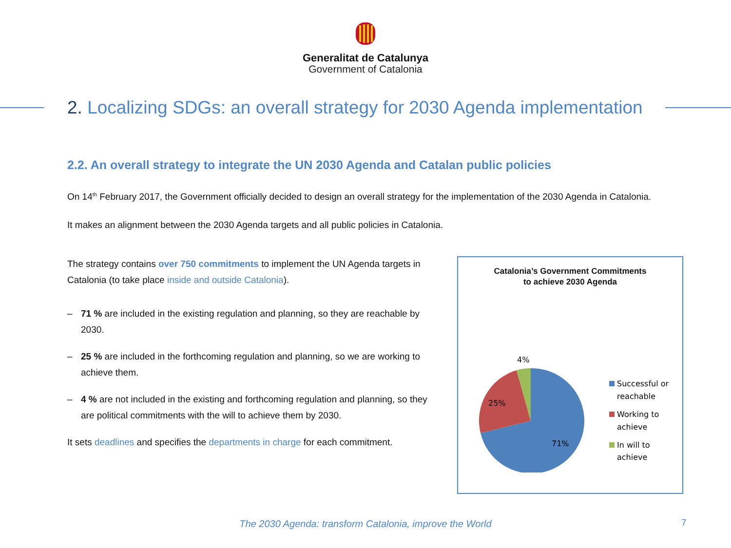Generalitat de Catalunya
Government of Catalonia
2. Localizing SDGs: an overall strategy for 2030 Agenda implementation
2.2. An overall strategy to integrate the UN 2030 Agenda and Catalan public policies
On 14<sup>th</sup> February 2017, the Government officially decided to design an overall strategy for the implementation of the 2030 Agenda in Catalonia.
It makes an alignment between the 2030 Agenda targets and all public policies in Catalonia.
The strategy contains over 750 commitments to implement the UN Agenda targets in Catalonia (to take place inside and outside Catalonia).
– 71 % are included in the existing regulation and planning, so they are reachable by 2030.
– 25 % are included in the forthcoming regulation and planning, so we are working to achieve them.
– 4 % are not included in the existing and forthcoming regulation and planning, so they are political commitments with the will to achieve them by 2030.
It sets deadlines and specifies the departments in charge for each commitment.
Catalonia’s Government Commitments
to achieve 2030 Agenda
4%
25%
71%
Successful or
reachable
Working to
achieve
In will to
achieve
The 2030 Agenda: transform Catalonia, improve the World
7